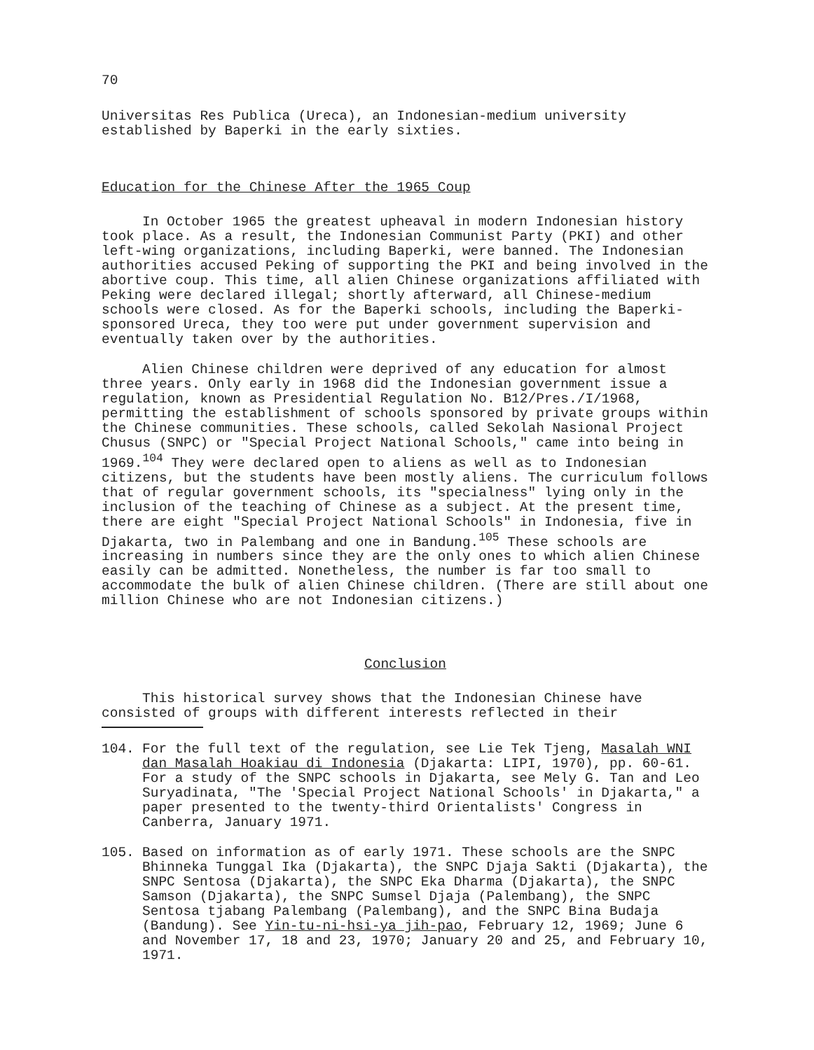70
Universitas Res Publica (Ureca), an Indonesian-medium university established by Baperki in the early sixties.
Education for the Chinese After the 1965 Coup
In October 1965 the greatest upheaval in modern Indonesian history took place. As a result, the Indonesian Communist Party (PKI) and other left-wing organizations, including Baperki, were banned. The Indonesian authorities accused Peking of supporting the PKI and being involved in the abortive coup. This time, all alien Chinese organizations affiliated with Peking were declared illegal; shortly afterward, all Chinese-medium schools were closed. As for the Baperki schools, including the Baperki-sponsored Ureca, they too were put under government supervision and eventually taken over by the authorities.
Alien Chinese children were deprived of any education for almost three years. Only early in 1968 did the Indonesian government issue a regulation, known as Presidential Regulation No. B12/Pres./I/1968, permitting the establishment of schools sponsored by private groups within the Chinese communities. These schools, called Sekolah Nasional Project Chusus (SNPC) or "Special Project National Schools," came into being in 1969.<sup>104</sup> They were declared open to aliens as well as to Indonesian citizens, but the students have been mostly aliens. The curriculum follows that of regular government schools, its "specialness" lying only in the inclusion of the teaching of Chinese as a subject. At the present time, there are eight "Special Project National Schools" in Indonesia, five in Djakarta, two in Palembang and one in Bandung.<sup>105</sup> These schools are increasing in numbers since they are the only ones to which alien Chinese easily can be admitted. Nonetheless, the number is far too small to accommodate the bulk of alien Chinese children. (There are still about one million Chinese who are not Indonesian citizens.)
Conclusion
This historical survey shows that the Indonesian Chinese have consisted of groups with different interests reflected in their
104. For the full text of the regulation, see Lie Tek Tjeng, Masalah WNI dan Masalah Hoakiau di Indonesia (Djakarta: LIPI, 1970), pp. 60-61. For a study of the SNPC schools in Djakarta, see Mely G. Tan and Leo Suryadinata, "The 'Special Project National Schools' in Djakarta," a paper presented to the twenty-third Orientalists' Congress in Canberra, January 1971.
105. Based on information as of early 1971. These schools are the SNPC Bhinneka Tunggal Ika (Djakarta), the SNPC Djaja Sakti (Djakarta), the SNPC Sentosa (Djakarta), the SNPC Eka Dharma (Djakarta), the SNPC Samson (Djakarta), the SNPC Sumsel Djaja (Palembang), the SNPC Sentosa tjabang Palembang (Palembang), and the SNPC Bina Budaja (Bandung). See Yin-tu-ni-hsi-ya jih-pao, February 12, 1969; June 6 and November 17, 18 and 23, 1970; January 20 and 25, and February 10, 1971.